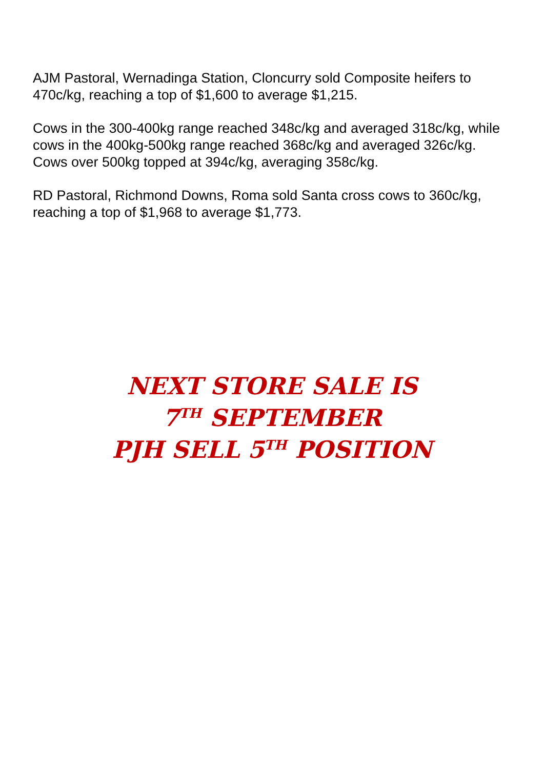AJM Pastoral, Wernadinga Station, Cloncurry sold Composite heifers to 470c/kg, reaching a top of $1,600 to average $1,215.
Cows in the 300-400kg range reached 348c/kg and averaged 318c/kg, while cows in the 400kg-500kg range reached 368c/kg and averaged 326c/kg. Cows over 500kg topped at 394c/kg, averaging 358c/kg.
RD Pastoral, Richmond Downs, Roma sold Santa cross cows to 360c/kg, reaching a top of $1,968 to average $1,773.
NEXT STORE SALE IS
7<sup>TH</sup> SEPTEMBER
PJH SELL 5<sup>TH</sup> POSITION